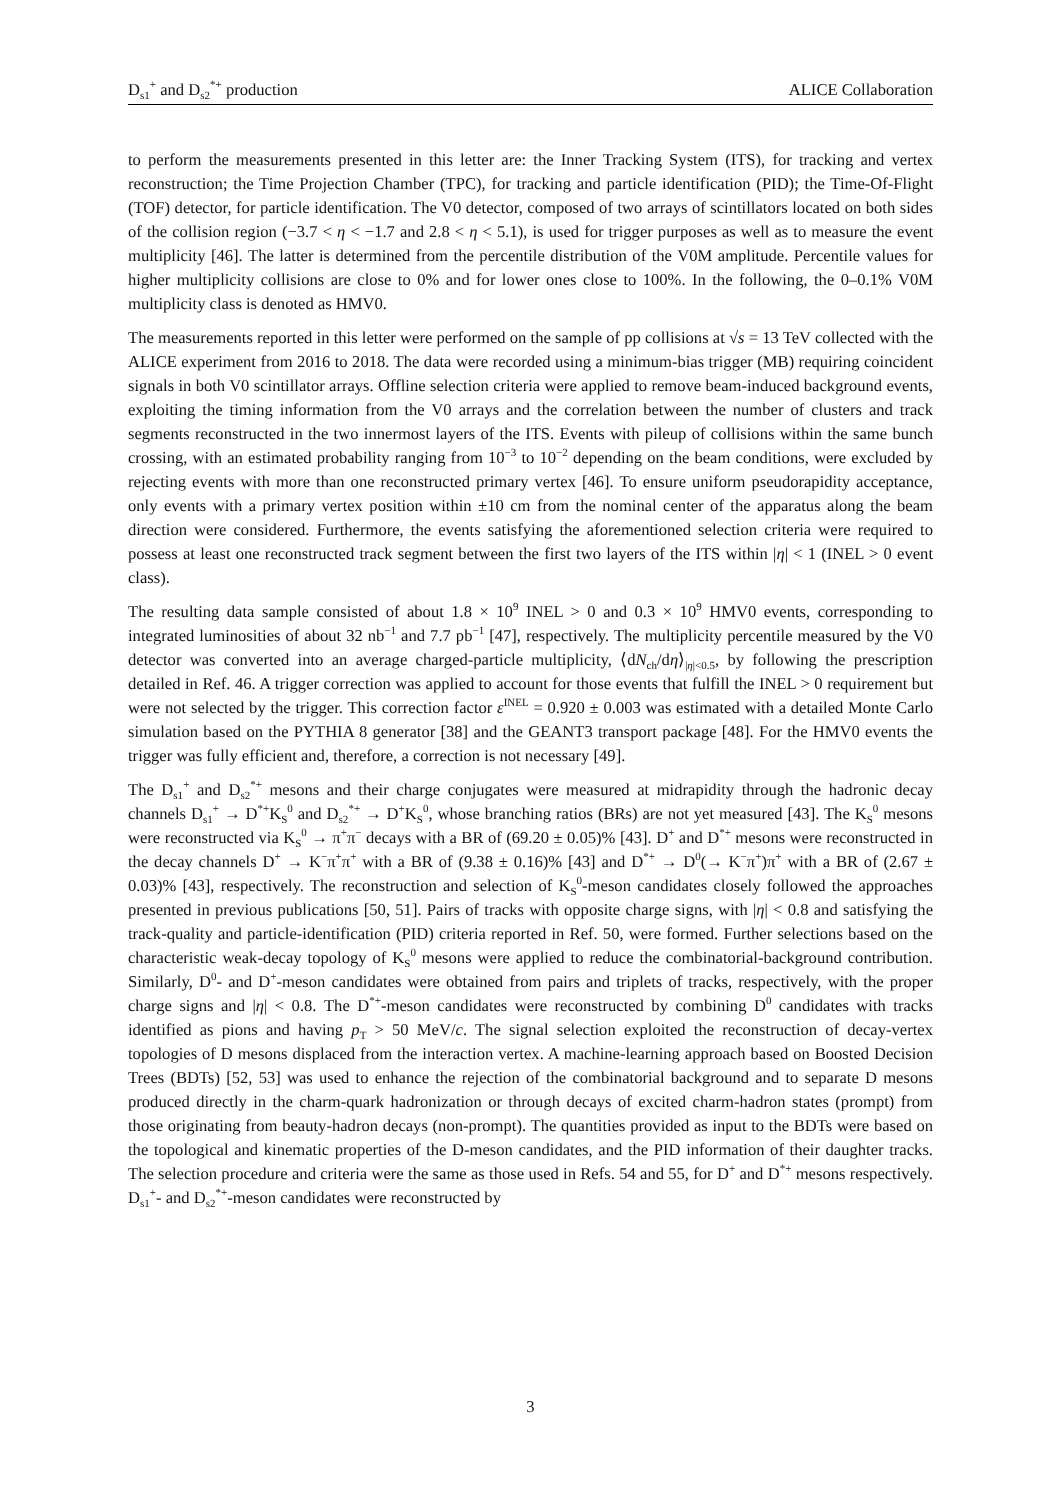D<sub>s1</sub><sup>+</sup> and D<sub>s2</sub><sup>*+</sup> production ALICE Collaboration
to perform the measurements presented in this letter are: the Inner Tracking System (ITS), for tracking and vertex reconstruction; the Time Projection Chamber (TPC), for tracking and particle identification (PID); the Time-Of-Flight (TOF) detector, for particle identification. The V0 detector, composed of two arrays of scintillators located on both sides of the collision region (−3.7 < η < −1.7 and 2.8 < η < 5.1), is used for trigger purposes as well as to measure the event multiplicity [46]. The latter is determined from the percentile distribution of the V0M amplitude. Percentile values for higher multiplicity collisions are close to 0% and for lower ones close to 100%. In the following, the 0–0.1% V0M multiplicity class is denoted as HMV0.
The measurements reported in this letter were performed on the sample of pp collisions at √s = 13 TeV collected with the ALICE experiment from 2016 to 2018. The data were recorded using a minimum-bias trigger (MB) requiring coincident signals in both V0 scintillator arrays. Offline selection criteria were applied to remove beam-induced background events, exploiting the timing information from the V0 arrays and the correlation between the number of clusters and track segments reconstructed in the two innermost layers of the ITS. Events with pileup of collisions within the same bunch crossing, with an estimated probability ranging from 10<sup>−3</sup> to 10<sup>−2</sup> depending on the beam conditions, were excluded by rejecting events with more than one reconstructed primary vertex [46]. To ensure uniform pseudorapidity acceptance, only events with a primary vertex position within ±10 cm from the nominal center of the apparatus along the beam direction were considered. Furthermore, the events satisfying the aforementioned selection criteria were required to possess at least one reconstructed track segment between the first two layers of the ITS within |η| < 1 (INEL > 0 event class).
The resulting data sample consisted of about 1.8 × 10<sup>9</sup> INEL > 0 and 0.3 × 10<sup>9</sup> HMV0 events, corresponding to integrated luminosities of about 32 nb<sup>−1</sup> and 7.7 pb<sup>−1</sup> [47], respectively. The multiplicity percentile measured by the V0 detector was converted into an average charged-particle multiplicity, ⟨dN<sub>ch</sub>/dη⟩<sub>|η|<0.5</sub>, by following the prescription detailed in Ref. 46. A trigger correction was applied to account for those events that fulfill the INEL > 0 requirement but were not selected by the trigger. This correction factor ε<sup>INEL</sup> = 0.920 ± 0.003 was estimated with a detailed Monte Carlo simulation based on the PYTHIA 8 generator [38] and the GEANT3 transport package [48]. For the HMV0 events the trigger was fully efficient and, therefore, a correction is not necessary [49].
The D<sub>s1</sub><sup>+</sup> and D<sub>s2</sub><sup>*+</sup> mesons and their charge conjugates were measured at midrapidity through the hadronic decay channels D<sub>s1</sub><sup>+</sup> → D<sup>*+</sup>K<sub>S</sub><sup>0</sup> and D<sub>s2</sub><sup>*+</sup> → D<sup>+</sup>K<sub>S</sub><sup>0</sup>, whose branching ratios (BRs) are not yet measured [43]. The K<sub>S</sub><sup>0</sup> mesons were reconstructed via K<sub>S</sub><sup>0</sup> → π<sup>+</sup>π<sup>−</sup> decays with a BR of (69.20 ± 0.05)% [43]. D<sup>+</sup> and D<sup>*+</sup> mesons were reconstructed in the decay channels D<sup>+</sup> → K<sup>−</sup>π<sup>+</sup>π<sup>+</sup> with a BR of (9.38 ± 0.16)% [43] and D<sup>*+</sup> → D<sup>0</sup>(→ K<sup>−</sup>π<sup>+</sup>)π<sup>+</sup> with a BR of (2.67 ± 0.03)% [43], respectively. The reconstruction and selection of K<sub>S</sub><sup>0</sup>-meson candidates closely followed the approaches presented in previous publications [50, 51]. Pairs of tracks with opposite charge signs, with |η| < 0.8 and satisfying the track-quality and particle-identification (PID) criteria reported in Ref. 50, were formed. Further selections based on the characteristic weak-decay topology of K<sub>S</sub><sup>0</sup> mesons were applied to reduce the combinatorial-background contribution. Similarly, D<sup>0</sup>- and D<sup>+</sup>-meson candidates were obtained from pairs and triplets of tracks, respectively, with the proper charge signs and |η| < 0.8. The D<sup>*+</sup>-meson candidates were reconstructed by combining D<sup>0</sup> candidates with tracks identified as pions and having p<sub>T</sub> > 50 MeV/c. The signal selection exploited the reconstruction of decay-vertex topologies of D mesons displaced from the interaction vertex. A machine-learning approach based on Boosted Decision Trees (BDTs) [52, 53] was used to enhance the rejection of the combinatorial background and to separate D mesons produced directly in the charm-quark hadronization or through decays of excited charm-hadron states (prompt) from those originating from beauty-hadron decays (non-prompt). The quantities provided as input to the BDTs were based on the topological and kinematic properties of the D-meson candidates, and the PID information of their daughter tracks. The selection procedure and criteria were the same as those used in Refs. 54 and 55, for D<sup>+</sup> and D<sup>*+</sup> mesons respectively. D<sub>s1</sub><sup>+</sup>- and D<sub>s2</sub><sup>*+</sup>-meson candidates were reconstructed by
3